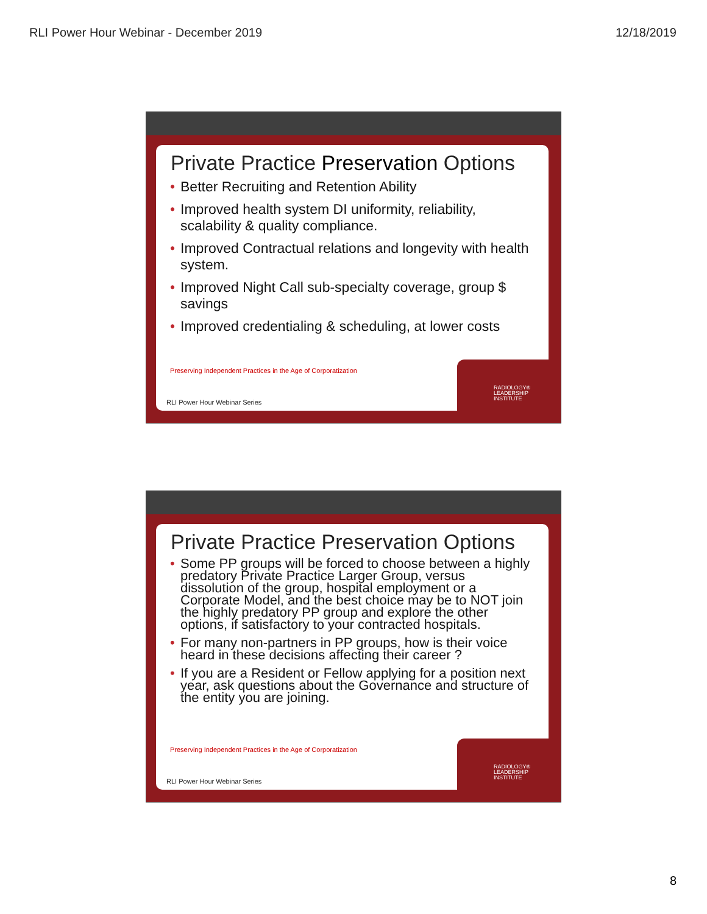RLI Power Hour Webinar - December 2019 12/18/2019
Private Practice Preservation Options
Better Recruiting and Retention Ability
Improved health system DI uniformity, reliability, scalability & quality compliance.
Improved Contractual relations and longevity with health system.
Improved Night Call sub-specialty coverage, group $ savings
Improved credentialing & scheduling, at lower costs
Preserving Independent Practices in the Age of Corporatization
RLI Power Hour Webinar Series
RADIOLOGY® LEADERSHIP INSTITUTE
Private Practice Preservation Options
Some PP groups will be forced to choose between a highly predatory Private Practice Larger Group, versus dissolution of the group, hospital employment or a Corporate Model, and the best choice may be to NOT join the highly predatory PP group and explore the other options, if satisfactory to your contracted hospitals.
For many non-partners in PP groups, how is their voice heard in these decisions affecting their career ?
If you are a Resident or Fellow applying for a position next year, ask questions about the Governance and structure of the entity you are joining.
Preserving Independent Practices in the Age of Corporatization
RLI Power Hour Webinar Series
RADIOLOGY® LEADERSHIP INSTITUTE
8